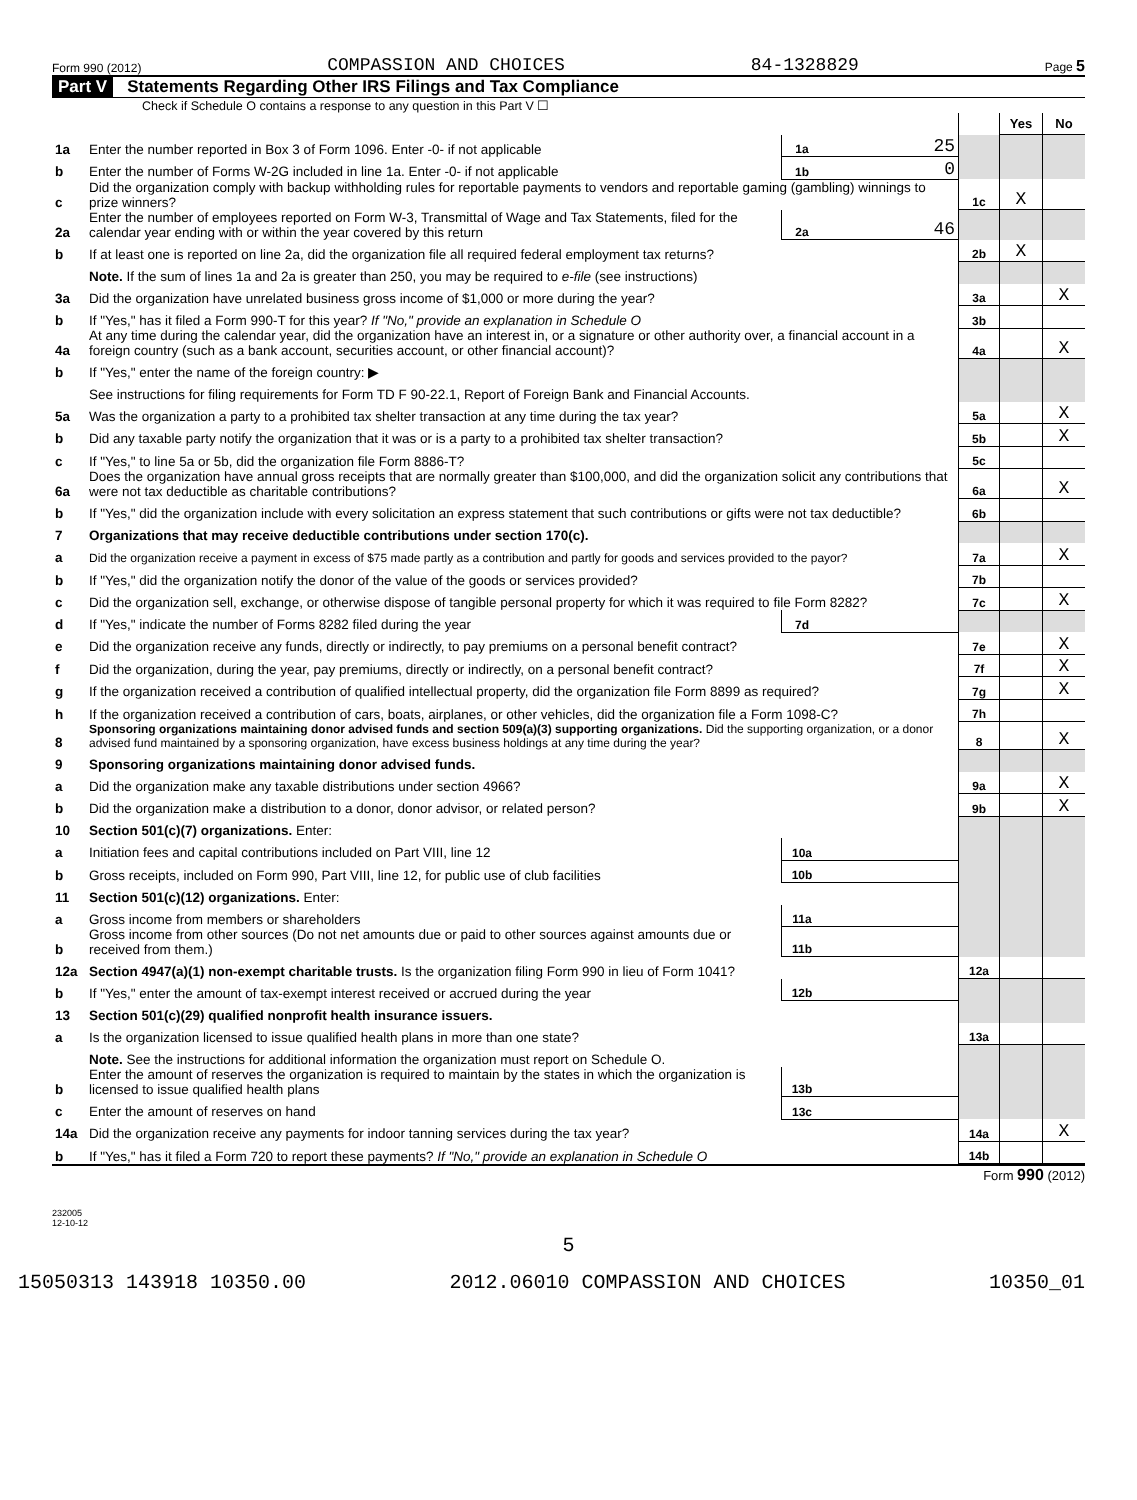Form 990 (2012) COMPASSION AND CHOICES 84-1328829 Page 5
Part V Statements Regarding Other IRS Filings and Tax Compliance
Check if Schedule O contains a response to any question in this Part V ☐
| | | | | | Yes | No |
| 1a | Enter the number reported in Box 3 of Form 1096. Enter -0- if not applicable | 1a | 25 | | | |
| b | Enter the number of Forms W-2G included in line 1a. Enter -0- if not applicable | 1b | 0 | | | |
| c | Did the organization comply with backup withholding rules for reportable payments to vendors and reportable gaming (gambling) winnings to prize winners? | | | 1c | X | |
| 2a | Enter the number of employees reported on Form W-3, Transmittal of Wage and Tax Statements, filed for the calendar year ending with or within the year covered by this return | 2a | 46 | | | |
| b | If at least one is reported on line 2a, did the organization file all required federal employment tax returns? | | | 2b | X | |
| | Note. If the sum of lines 1a and 2a is greater than 250, you may be required to e-file (see instructions) | | | | | |
| 3a | Did the organization have unrelated business gross income of $1,000 or more during the year? | | | 3a | | X |
| b | If "Yes," has it filed a Form 990-T for this year? If "No," provide an explanation in Schedule O | | | 3b | | |
| 4a | At any time during the calendar year, did the organization have an interest in, or a signature or other authority over, a financial account in a foreign country (such as a bank account, securities account, or other financial account)? | | | 4a | | X |
| b | If "Yes," enter the name of the foreign country: ▶ | | | | | |
| | See instructions for filing requirements for Form TD F 90-22.1, Report of Foreign Bank and Financial Accounts. | | | | | |
| 5a | Was the organization a party to a prohibited tax shelter transaction at any time during the tax year? | | | 5a | | X |
| b | Did any taxable party notify the organization that it was or is a party to a prohibited tax shelter transaction? | | | 5b | | X |
| c | If "Yes," to line 5a or 5b, did the organization file Form 8886-T? | | | 5c | | |
| 6a | Does the organization have annual gross receipts that are normally greater than $100,000, and did the organization solicit any contributions that were not tax deductible as charitable contributions? | | | 6a | | X |
| b | If "Yes," did the organization include with every solicitation an express statement that such contributions or gifts were not tax deductible? | | | 6b | | |
| 7 | Organizations that may receive deductible contributions under section 170(c). | | | | | |
| a | Did the organization receive a payment in excess of $75 made partly as a contribution and partly for goods and services provided to the payor? | | | 7a | | X |
| b | If "Yes," did the organization notify the donor of the value of the goods or services provided? | | | 7b | | |
| c | Did the organization sell, exchange, or otherwise dispose of tangible personal property for which it was required to file Form 8282? | | | 7c | | X |
| d | If "Yes," indicate the number of Forms 8282 filed during the year | 7d | | | | |
| e | Did the organization receive any funds, directly or indirectly, to pay premiums on a personal benefit contract? | | | 7e | | X |
| f | Did the organization, during the year, pay premiums, directly or indirectly, on a personal benefit contract? | | | 7f | | X |
| g | If the organization received a contribution of qualified intellectual property, did the organization file Form 8899 as required? | | | 7g | | X |
| h | If the organization received a contribution of cars, boats, airplanes, or other vehicles, did the organization file a Form 1098-C? | | | 7h | | |
| 8 | Sponsoring organizations maintaining donor advised funds and section 509(a)(3) supporting organizations. Did the supporting organization, or a donor advised fund maintained by a sponsoring organization, have excess business holdings at any time during the year? | | | 8 | | X |
| 9 | Sponsoring organizations maintaining donor advised funds. | | | | | |
| a | Did the organization make any taxable distributions under section 4966? | | | 9a | | X |
| b | Did the organization make a distribution to a donor, donor advisor, or related person? | | | 9b | | X |
| 10 | Section 501(c)(7) organizations. Enter: | | | | | |
| a | Initiation fees and capital contributions included on Part VIII, line 12 | 10a | | | | |
| b | Gross receipts, included on Form 990, Part VIII, line 12, for public use of club facilities | 10b | | | | |
| 11 | Section 501(c)(12) organizations. Enter: | | | | | |
| a | Gross income from members or shareholders | 11a | | | | |
| b | Gross income from other sources (Do not net amounts due or paid to other sources against amounts due or received from them.) | 11b | | | | |
| 12a | Section 4947(a)(1) non-exempt charitable trusts. Is the organization filing Form 990 in lieu of Form 1041? | | | 12a | | |
| b | If "Yes," enter the amount of tax-exempt interest received or accrued during the year | 12b | | | | |
| 13 | Section 501(c)(29) qualified nonprofit health insurance issuers. | | | | | |
| a | Is the organization licensed to issue qualified health plans in more than one state? | | | 13a | | |
| | Note. See the instructions for additional information the organization must report on Schedule O. | | | | | |
| b | Enter the amount of reserves the organization is required to maintain by the states in which the organization is licensed to issue qualified health plans | 13b | | | | |
| c | Enter the amount of reserves on hand | 13c | | | | |
| 14a | Did the organization receive any payments for indoor tanning services during the tax year? | | | 14a | | X |
| b | If "Yes," has it filed a Form 720 to report these payments? If "No," provide an explanation in Schedule O | | | 14b | | |
Form 990 (2012)
232005
12-10-12
5
15050313 143918 10350.00 2012.06010 COMPASSION AND CHOICES 10350_01